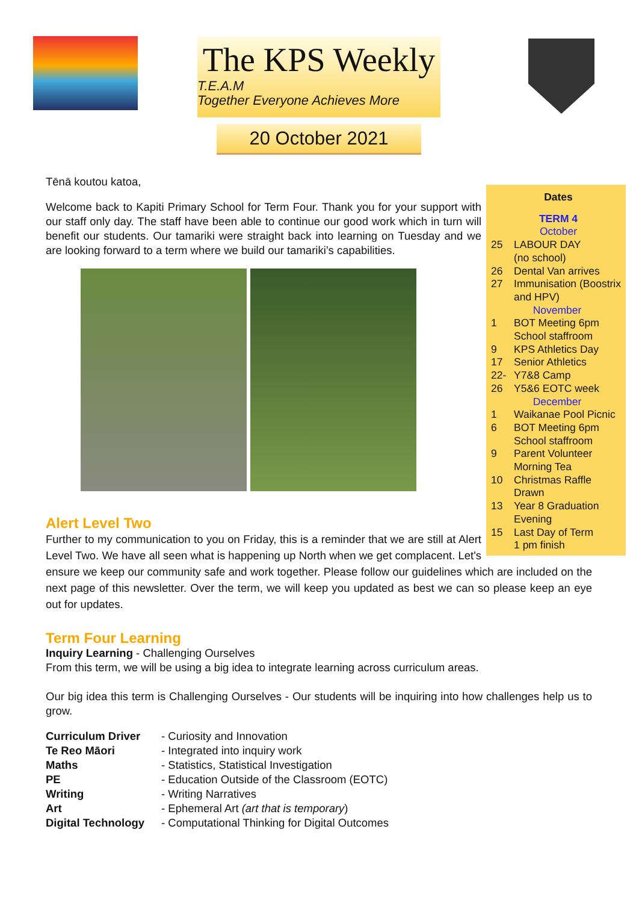The KPS Weekly
T.E.A.M
Together Everyone Achieves More
20 October 2021
Dates
TERM 4
October
| 25 | LABOUR DAY (no school) |
| 26 | Dental Van arrives |
| 27 | Immunisation (Boostrix and HPV) |
| November | |
| 1 | BOT Meeting 6pm School staffroom |
| 9 | KPS Athletics Day |
| 17 | Senior Athletics |
| 22-26 | Y7&8 Camp Y5&6 EOTC week |
| December | |
| 1 | Waikanae Pool Picnic |
| 6 | BOT Meeting 6pm School staffroom |
| 9 | Parent Volunteer Morning Tea |
| 10 | Christmas Raffle Drawn |
| 13 | Year 8 Graduation Evening |
| 15 | Last Day of Term 1 pm finish |
Tēnā koutou katoa,
Welcome back to Kapiti Primary School for Term Four. Thank you for your support with our staff only day. The staff have been able to continue our good work which in turn will benefit our students. Our tamariki were straight back into learning on Tuesday and we are looking forward to a term where we build our tamariki’s capabilities.
Alert Level Two
Further to my communication to you on Friday, this is a reminder that we are still at Alert Level Two. We have all seen what is happening up North when we get complacent. Let's ensure we keep our community safe and work together. Please follow our guidelines which are included on the next page of this newsletter. Over the term, we will keep you updated as best we can so please keep an eye out for updates.
Term Four Learning
Inquiry Learning - Challenging Ourselves
From this term, we will be using a big idea to integrate learning across curriculum areas.
Our big idea this term is Challenging Ourselves - Our students will be inquiring into how challenges help us to grow.
| Curriculum Driver | - Curiosity and Innovation |
| Te Reo Māori | - Integrated into inquiry work |
| Maths | - Statistics, Statistical Investigation |
| PE | - Education Outside of the Classroom (EOTC) |
| Writing | - Writing Narratives |
| Art | - Ephemeral Art (art that is temporary ) |
| Digital Technology | - Computational Thinking for Digital Outcomes |